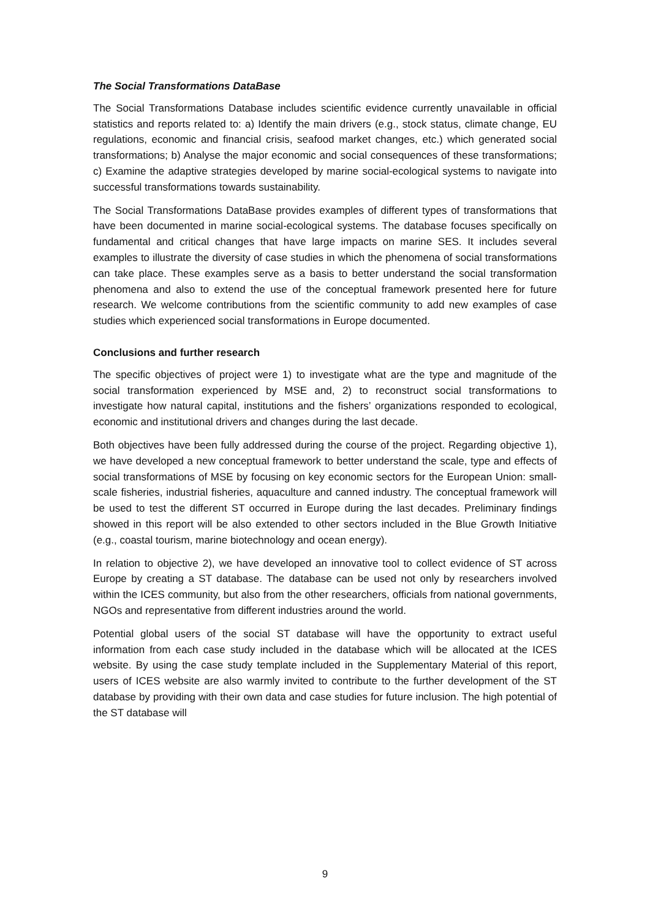The Social Transformations DataBase
The Social Transformations Database includes scientific evidence currently unavailable in official statistics and reports related to: a) Identify the main drivers (e.g., stock status, climate change, EU regulations, economic and financial crisis, seafood market changes, etc.) which generated social transformations; b) Analyse the major economic and social consequences of these transformations; c) Examine the adaptive strategies developed by marine social-ecological systems to navigate into successful transformations towards sustainability.
The Social Transformations DataBase provides examples of different types of transformations that have been documented in marine social-ecological systems. The database focuses specifically on fundamental and critical changes that have large impacts on marine SES. It includes several examples to illustrate the diversity of case studies in which the phenomena of social transformations can take place. These examples serve as a basis to better understand the social transformation phenomena and also to extend the use of the conceptual framework presented here for future research. We welcome contributions from the scientific community to add new examples of case studies which experienced social transformations in Europe documented.
Conclusions and further research
The specific objectives of project were 1) to investigate what are the type and magnitude of the social transformation experienced by MSE and, 2) to reconstruct social transformations to investigate how natural capital, institutions and the fishers’ organizations responded to ecological, economic and institutional drivers and changes during the last decade.
Both objectives have been fully addressed during the course of the project. Regarding objective 1), we have developed a new conceptual framework to better understand the scale, type and effects of social transformations of MSE by focusing on key economic sectors for the European Union: small-scale fisheries, industrial fisheries, aquaculture and canned industry. The conceptual framework will be used to test the different ST occurred in Europe during the last decades. Preliminary findings showed in this report will be also extended to other sectors included in the Blue Growth Initiative (e.g., coastal tourism, marine biotechnology and ocean energy).
In relation to objective 2), we have developed an innovative tool to collect evidence of ST across Europe by creating a ST database. The database can be used not only by researchers involved within the ICES community, but also from the other researchers, officials from national governments, NGOs and representative from different industries around the world.
Potential global users of the social ST database will have the opportunity to extract useful information from each case study included in the database which will be allocated at the ICES website. By using the case study template included in the Supplementary Material of this report, users of ICES website are also warmly invited to contribute to the further development of the ST database by providing with their own data and case studies for future inclusion. The high potential of the ST database will
9